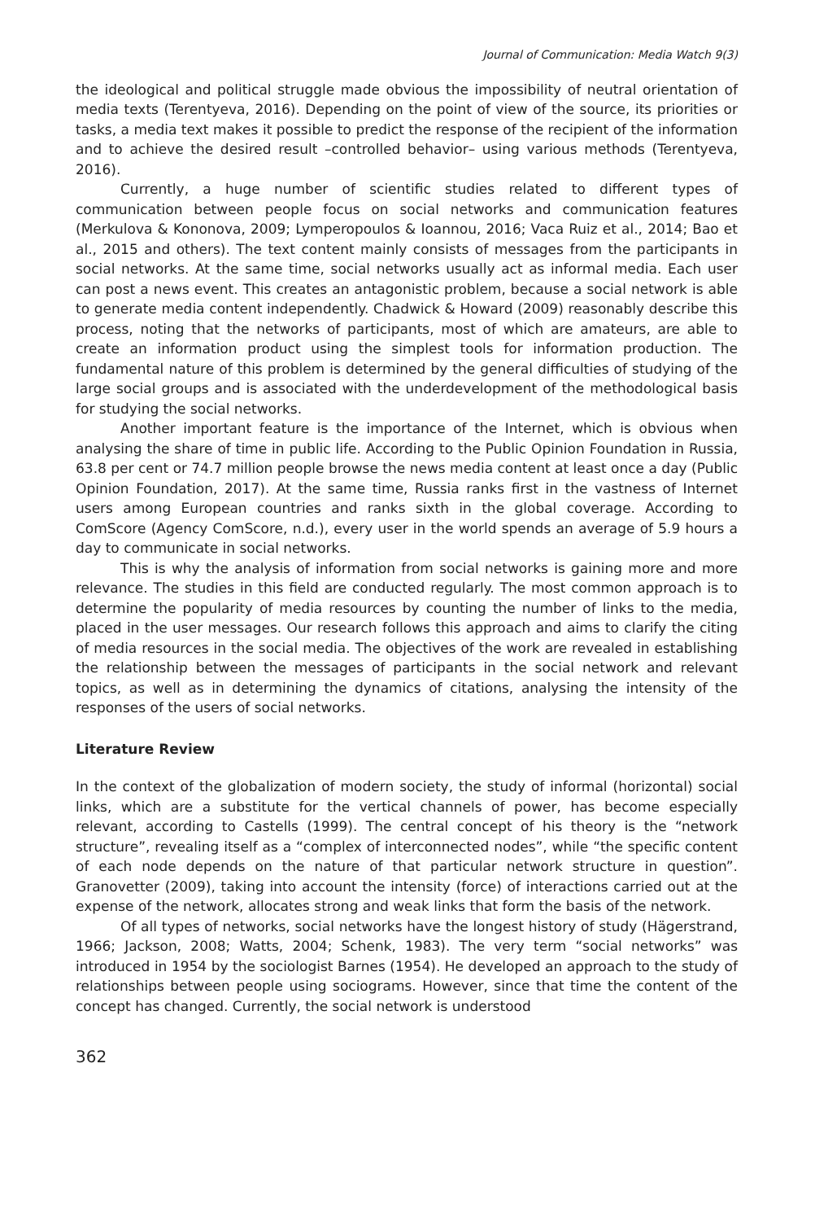Journal of Communication: Media Watch 9(3)
the ideological and political struggle made obvious the impossibility of neutral orientation of media texts (Terentyeva, 2016). Depending on the point of view of the source, its priorities or tasks, a media text makes it possible to predict the response of the recipient of the information and to achieve the desired result –controlled behavior– using various methods (Terentyeva, 2016).
Currently, a huge number of scientific studies related to different types of communication between people focus on social networks and communication features (Merkulova & Kononova, 2009; Lymperopoulos & Ioannou, 2016; Vaca Ruiz et al., 2014; Bao et al., 2015 and others). The text content mainly consists of messages from the participants in social networks. At the same time, social networks usually act as informal media. Each user can post a news event. This creates an antagonistic problem, because a social network is able to generate media content independently. Chadwick & Howard (2009) reasonably describe this process, noting that the networks of participants, most of which are amateurs, are able to create an information product using the simplest tools for information production. The fundamental nature of this problem is determined by the general difficulties of studying of the large social groups and is associated with the underdevelopment of the methodological basis for studying the social networks.
Another important feature is the importance of the Internet, which is obvious when analysing the share of time in public life. According to the Public Opinion Foundation in Russia, 63.8 per cent or 74.7 million people browse the news media content at least once a day (Public Opinion Foundation, 2017). At the same time, Russia ranks first in the vastness of Internet users among European countries and ranks sixth in the global coverage. According to ComScore (Agency ComScore, n.d.), every user in the world spends an average of 5.9 hours a day to communicate in social networks.
This is why the analysis of information from social networks is gaining more and more relevance. The studies in this field are conducted regularly. The most common approach is to determine the popularity of media resources by counting the number of links to the media, placed in the user messages. Our research follows this approach and aims to clarify the citing of media resources in the social media. The objectives of the work are revealed in establishing the relationship between the messages of participants in the social network and relevant topics, as well as in determining the dynamics of citations, analysing the intensity of the responses of the users of social networks.
Literature Review
In the context of the globalization of modern society, the study of informal (horizontal) social links, which are a substitute for the vertical channels of power, has become especially relevant, according to Castells (1999). The central concept of his theory is the “network structure”, revealing itself as a “complex of interconnected nodes”, while “the specific content of each node depends on the nature of that particular network structure in question”. Granovetter (2009), taking into account the intensity (force) of interactions carried out at the expense of the network, allocates strong and weak links that form the basis of the network.
Of all types of networks, social networks have the longest history of study (Hägerstrand, 1966; Jackson, 2008; Watts, 2004; Schenk, 1983). The very term “social networks” was introduced in 1954 by the sociologist Barnes (1954). He developed an approach to the study of relationships between people using sociograms. However, since that time the content of the concept has changed. Currently, the social network is understood
362